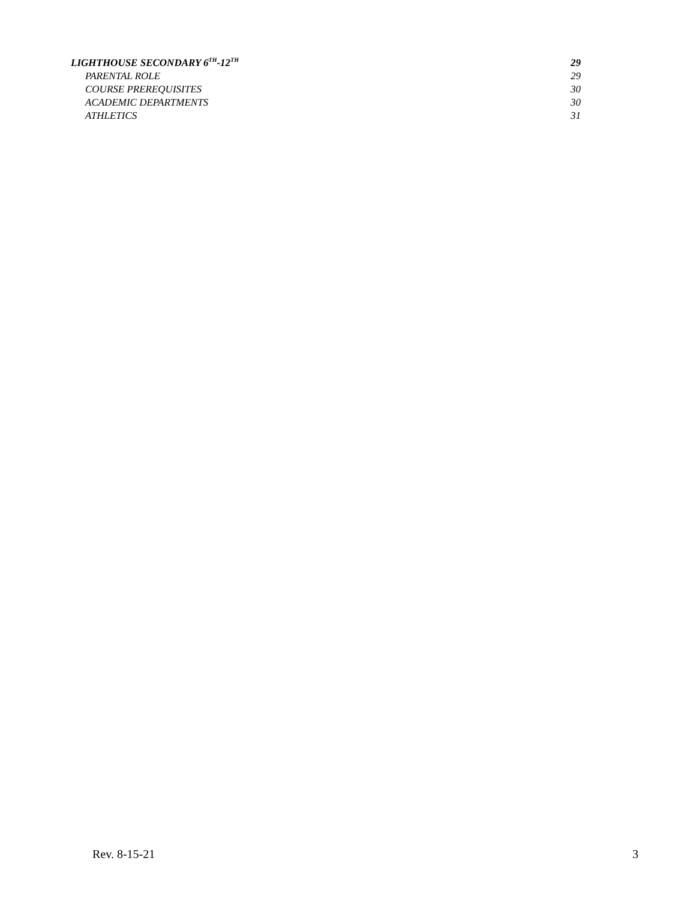LIGHTHOUSE SECONDARY 6<sup>TH</sup>-12<sup>TH</sup> 29
PARENTAL ROLE 29
COURSE PREREQUISITES 30
ACADEMIC DEPARTMENTS 30
ATHLETICS 31
Rev. 8-15-21 3